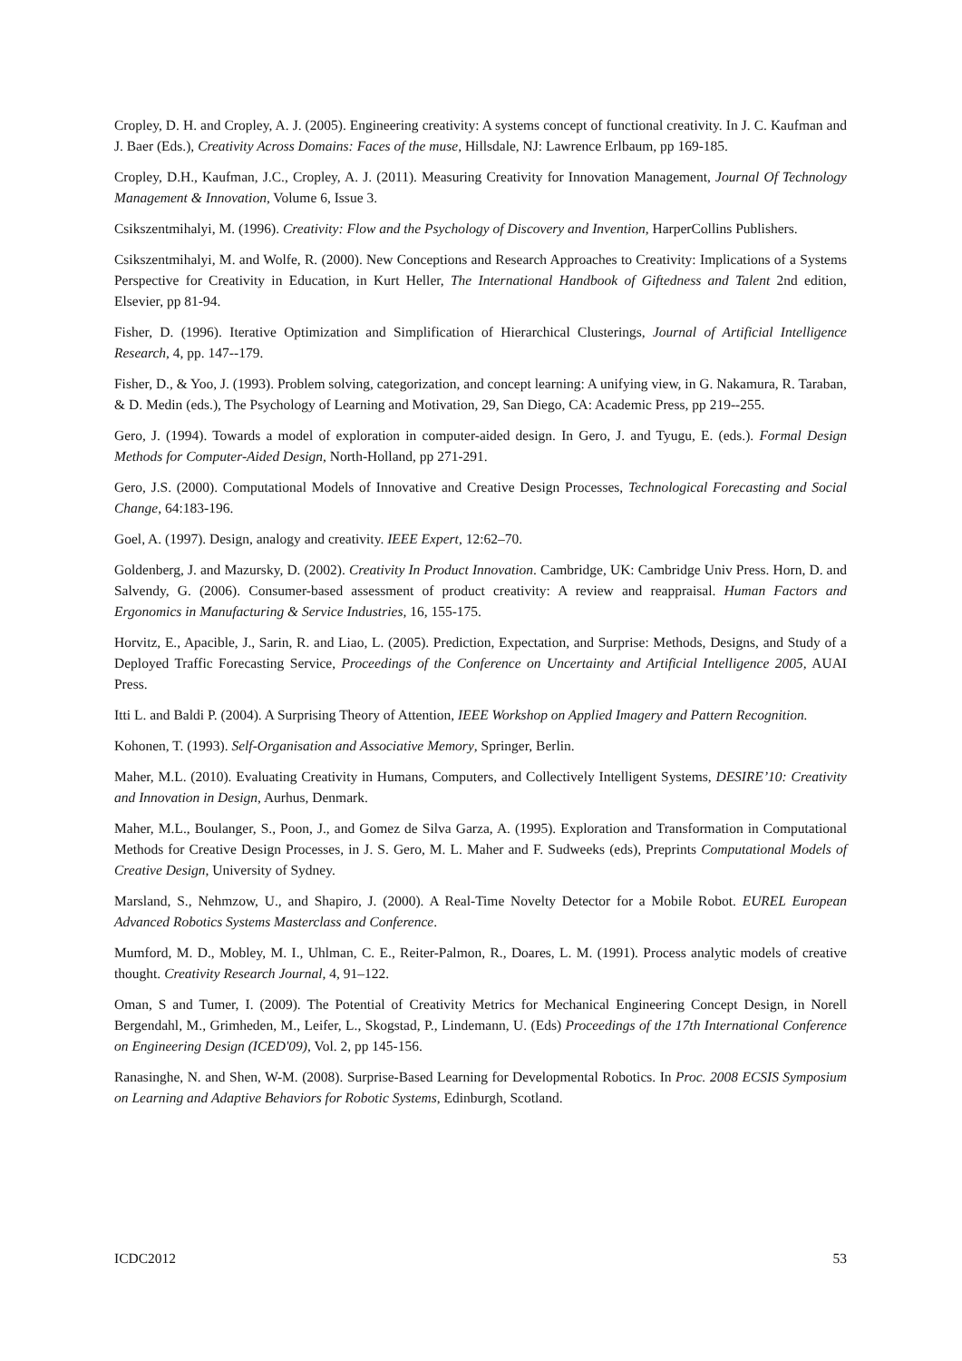Cropley, D. H. and Cropley, A. J. (2005). Engineering creativity: A systems concept of functional creativity. In J. C. Kaufman and J. Baer (Eds.), Creativity Across Domains: Faces of the muse, Hillsdale, NJ: Lawrence Erlbaum, pp 169-185.
Cropley, D.H., Kaufman, J.C., Cropley, A. J. (2011). Measuring Creativity for Innovation Management, Journal Of Technology Management & Innovation, Volume 6, Issue 3.
Csikszentmihalyi, M. (1996). Creativity: Flow and the Psychology of Discovery and Invention, HarperCollins Publishers.
Csikszentmihalyi, M. and Wolfe, R. (2000). New Conceptions and Research Approaches to Creativity: Implications of a Systems Perspective for Creativity in Education, in Kurt Heller, The International Handbook of Giftedness and Talent 2nd edition, Elsevier, pp 81-94.
Fisher, D. (1996). Iterative Optimization and Simplification of Hierarchical Clusterings, Journal of Artificial Intelligence Research, 4, pp. 147--179.
Fisher, D., & Yoo, J. (1993). Problem solving, categorization, and concept learning: A unifying view, in G. Nakamura, R. Taraban, & D. Medin (eds.), The Psychology of Learning and Motivation, 29, San Diego, CA: Academic Press, pp 219--255.
Gero, J. (1994). Towards a model of exploration in computer-aided design. In Gero, J. and Tyugu, E. (eds.). Formal Design Methods for Computer-Aided Design, North-Holland, pp 271-291.
Gero, J.S. (2000). Computational Models of Innovative and Creative Design Processes, Technological Forecasting and Social Change, 64:183-196.
Goel, A. (1997). Design, analogy and creativity. IEEE Expert, 12:62–70.
Goldenberg, J. and Mazursky, D. (2002). Creativity In Product Innovation. Cambridge, UK: Cambridge Univ Press. Horn, D. and Salvendy, G. (2006). Consumer-based assessment of product creativity: A review and reappraisal. Human Factors and Ergonomics in Manufacturing & Service Industries, 16, 155-175.
Horvitz, E., Apacible, J., Sarin, R. and Liao, L. (2005). Prediction, Expectation, and Surprise: Methods, Designs, and Study of a Deployed Traffic Forecasting Service, Proceedings of the Conference on Uncertainty and Artificial Intelligence 2005, AUAI Press.
Itti L. and Baldi P. (2004). A Surprising Theory of Attention, IEEE Workshop on Applied Imagery and Pattern Recognition.
Kohonen, T. (1993). Self-Organisation and Associative Memory, Springer, Berlin.
Maher, M.L. (2010). Evaluating Creativity in Humans, Computers, and Collectively Intelligent Systems, DESIRE’10: Creativity and Innovation in Design, Aurhus, Denmark.
Maher, M.L., Boulanger, S., Poon, J., and Gomez de Silva Garza, A. (1995). Exploration and Transformation in Computational Methods for Creative Design Processes, in J. S. Gero, M. L. Maher and F. Sudweeks (eds), Preprints Computational Models of Creative Design, University of Sydney.
Marsland, S., Nehmzow, U., and Shapiro, J. (2000). A Real-Time Novelty Detector for a Mobile Robot. EUREL European Advanced Robotics Systems Masterclass and Conference.
Mumford, M. D., Mobley, M. I., Uhlman, C. E., Reiter-Palmon, R., Doares, L. M. (1991). Process analytic models of creative thought. Creativity Research Journal, 4, 91–122.
Oman, S and Tumer, I. (2009). The Potential of Creativity Metrics for Mechanical Engineering Concept Design, in Norell Bergendahl, M., Grimheden, M., Leifer, L., Skogstad, P., Lindemann, U. (Eds) Proceedings of the 17th International Conference on Engineering Design (ICED'09), Vol. 2, pp 145-156.
Ranasinghe, N. and Shen, W-M. (2008). Surprise-Based Learning for Developmental Robotics. In Proc. 2008 ECSIS Symposium on Learning and Adaptive Behaviors for Robotic Systems, Edinburgh, Scotland.
ICDC2012 53